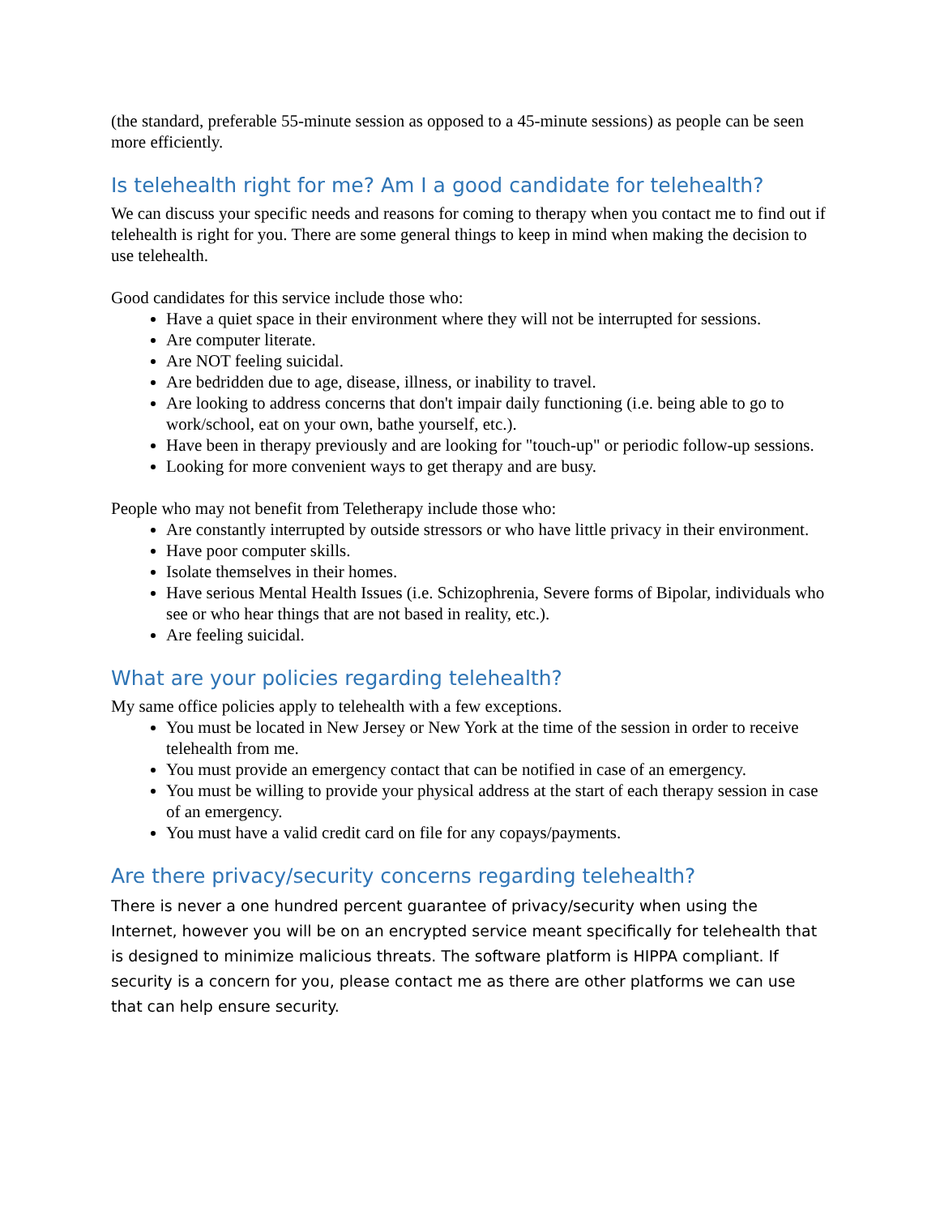(the standard, preferable 55-minute session as opposed to a 45-minute sessions) as people can be seen more efficiently.
Is telehealth right for me? Am I a good candidate for telehealth?
We can discuss your specific needs and reasons for coming to therapy when you contact me to find out if telehealth is right for you. There are some general things to keep in mind when making the decision to use telehealth.
Good candidates for this service include those who:
Have a quiet space in their environment where they will not be interrupted for sessions.
Are computer literate.
Are NOT feeling suicidal.
Are bedridden due to age, disease, illness, or inability to travel.
Are looking to address concerns that don't impair daily functioning (i.e. being able to go to work/school, eat on your own, bathe yourself, etc.).
Have been in therapy previously and are looking for "touch-up" or periodic follow-up sessions.
Looking for more convenient ways to get therapy and are busy.
People who may not benefit from Teletherapy include those who:
Are constantly interrupted by outside stressors or who have little privacy in their environment.
Have poor computer skills.
Isolate themselves in their homes.
Have serious Mental Health Issues (i.e. Schizophrenia, Severe forms of Bipolar, individuals who see or who hear things that are not based in reality, etc.).
Are feeling suicidal.
What are your policies regarding telehealth?
My same office policies apply to telehealth with a few exceptions.
You must be located in New Jersey or New York at the time of the session in order to receive telehealth from me.
You must provide an emergency contact that can be notified in case of an emergency.
You must be willing to provide your physical address at the start of each therapy session in case of an emergency.
You must have a valid credit card on file for any copays/payments.
Are there privacy/security concerns regarding telehealth?
There is never a one hundred percent guarantee of privacy/security when using the Internet, however you will be on an encrypted service meant specifically for telehealth that is designed to minimize malicious threats. The software platform is HIPPA compliant. If security is a concern for you, please contact me as there are other platforms we can use that can help ensure security.